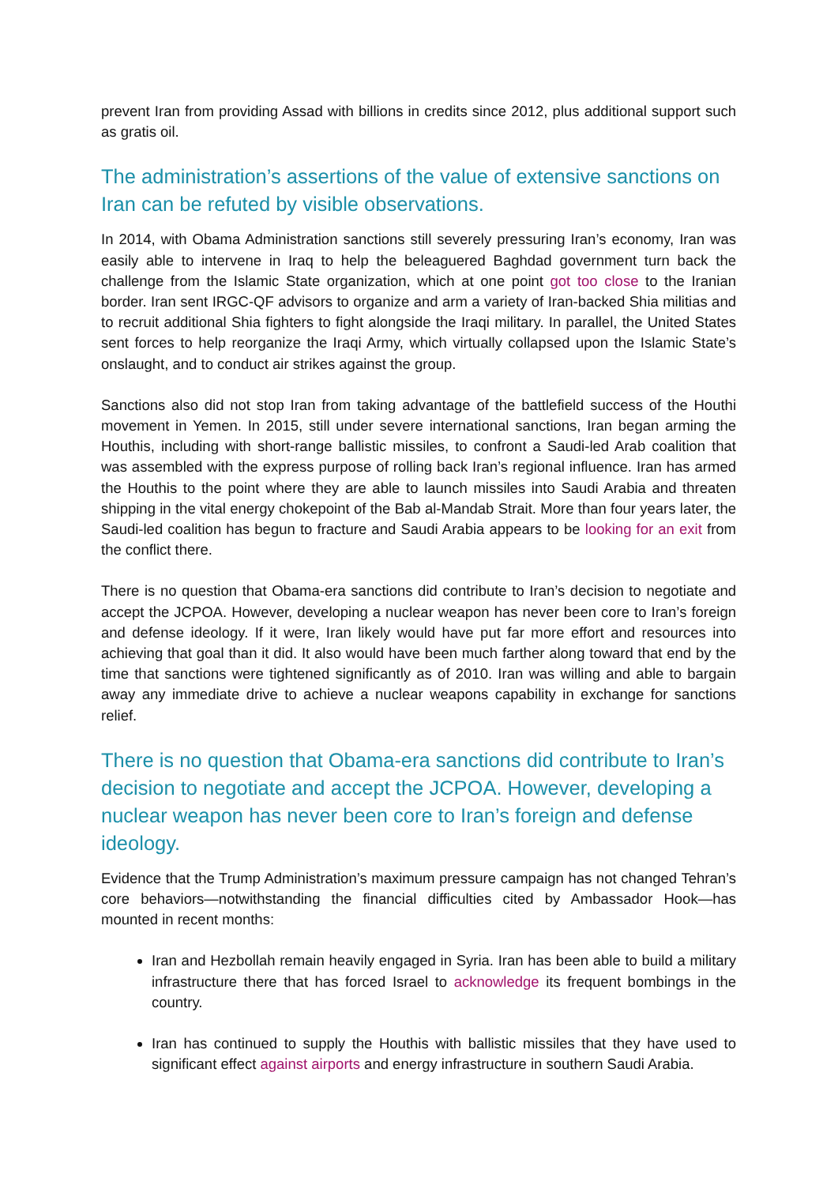prevent Iran from providing Assad with billions in credits since 2012, plus additional support such as gratis oil.
The administration’s assertions of the value of extensive sanctions on Iran can be refuted by visible observations.
In 2014, with Obama Administration sanctions still severely pressuring Iran’s economy, Iran was easily able to intervene in Iraq to help the beleaguered Baghdad government turn back the challenge from the Islamic State organization, which at one point got too close to the Iranian border. Iran sent IRGC-QF advisors to organize and arm a variety of Iran-backed Shia militias and to recruit additional Shia fighters to fight alongside the Iraqi military. In parallel, the United States sent forces to help reorganize the Iraqi Army, which virtually collapsed upon the Islamic State’s onslaught, and to conduct air strikes against the group.
Sanctions also did not stop Iran from taking advantage of the battlefield success of the Houthi movement in Yemen. In 2015, still under severe international sanctions, Iran began arming the Houthis, including with short-range ballistic missiles, to confront a Saudi-led Arab coalition that was assembled with the express purpose of rolling back Iran’s regional influence. Iran has armed the Houthis to the point where they are able to launch missiles into Saudi Arabia and threaten shipping in the vital energy chokepoint of the Bab al-Mandab Strait. More than four years later, the Saudi-led coalition has begun to fracture and Saudi Arabia appears to be looking for an exit from the conflict there.
There is no question that Obama-era sanctions did contribute to Iran’s decision to negotiate and accept the JCPOA. However, developing a nuclear weapon has never been core to Iran’s foreign and defense ideology. If it were, Iran likely would have put far more effort and resources into achieving that goal than it did. It also would have been much farther along toward that end by the time that sanctions were tightened significantly as of 2010. Iran was willing and able to bargain away any immediate drive to achieve a nuclear weapons capability in exchange for sanctions relief.
There is no question that Obama-era sanctions did contribute to Iran’s decision to negotiate and accept the JCPOA. However, developing a nuclear weapon has never been core to Iran’s foreign and defense ideology.
Evidence that the Trump Administration’s maximum pressure campaign has not changed Tehran’s core behaviors—notwithstanding the financial difficulties cited by Ambassador Hook—has mounted in recent months:
Iran and Hezbollah remain heavily engaged in Syria. Iran has been able to build a military infrastructure there that has forced Israel to acknowledge its frequent bombings in the country.
Iran has continued to supply the Houthis with ballistic missiles that they have used to significant effect against airports and energy infrastructure in southern Saudi Arabia.